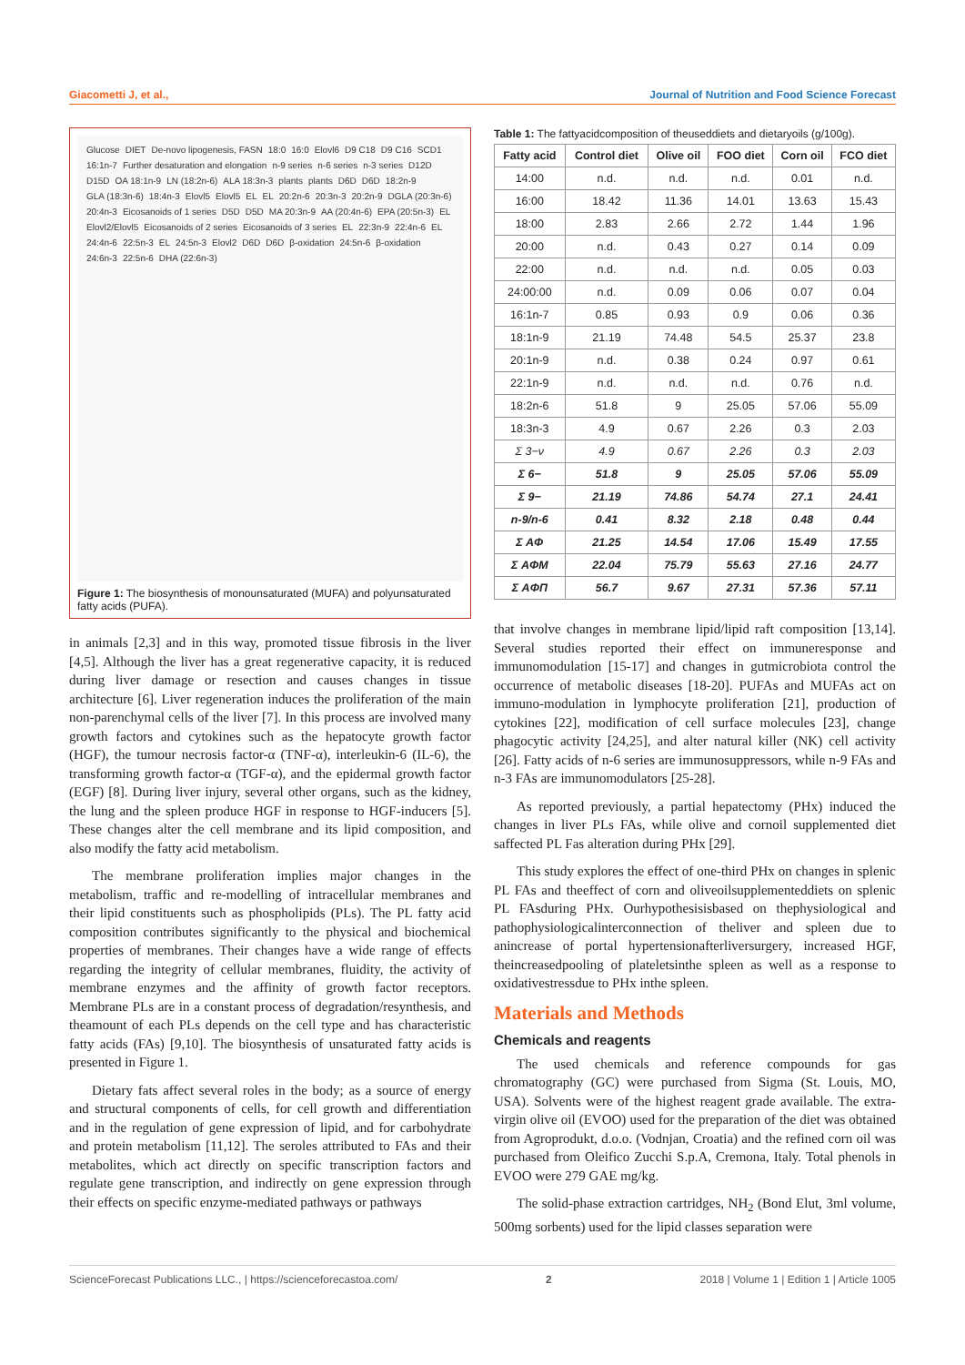Giacometti J, et al., Journal of Nutrition and Food Science Forecast
Glucose DIET De-novo lipogenesis, FASN 18:0 16:0 Elovl6 D9 C18 D9 C16 SCD1 16:1n-7 Further desaturation and elongation n-9 series n-6 series n-3 series D12D D15D OA 18:1n-9 LN (18:2n-6) ALA 18:3n-3 plants plants D6D D6D 18:2n-9 GLA (18:3n-6) 18:4n-3 Elovl5 Elovl5 EL EL 20:2n-6 20:3n-3 20:2n-9 DGLA (20:3n-6) 20:4n-3 Eicosanoids of 1 series D5D D5D MA 20:3n-9 AA (20:4n-6) EPA (20:5n-3) EL Elovl2/Elovl5 Eicosanoids of 2 series Eicosanoids of 3 series EL 22:3n-9 22:4n-6 EL 24:4n-6 22:5n-3 EL 24:5n-3 Elovl2 D6D D6D β-oxidation 24:5n-6 β-oxidation 24:6n-3 22:5n-6 DHA (22:6n-3)
Figure 1: The biosynthesis of monounsaturated (MUFA) and polyunsaturated fatty acids (PUFA).
in animals [2,3] and in this way, promoted tissue fibrosis in the liver [4,5]. Although the liver has a great regenerative capacity, it is reduced during liver damage or resection and causes changes in tissue architecture [6]. Liver regeneration induces the proliferation of the main non-parenchymal cells of the liver [7]. In this process are involved many growth factors and cytokines such as the hepatocyte growth factor (HGF), the tumour necrosis factor-α (TNF-α), interleukin-6 (IL-6), the transforming growth factor-α (TGF-α), and the epidermal growth factor (EGF) [8]. During liver injury, several other organs, such as the kidney, the lung and the spleen produce HGF in response to HGF-inducers [5]. These changes alter the cell membrane and its lipid composition, and also modify the fatty acid metabolism.
The membrane proliferation implies major changes in the metabolism, traffic and re-modelling of intracellular membranes and their lipid constituents such as phospholipids (PLs). The PL fatty acid composition contributes significantly to the physical and biochemical properties of membranes. Their changes have a wide range of effects regarding the integrity of cellular membranes, fluidity, the activity of membrane enzymes and the affinity of growth factor receptors. Membrane PLs are in a constant process of degradation/resynthesis, and theamount of each PLs depends on the cell type and has characteristic fatty acids (FAs) [9,10]. The biosynthesis of unsaturated fatty acids is presented in Figure 1.
Dietary fats affect several roles in the body; as a source of energy and structural components of cells, for cell growth and differentiation and in the regulation of gene expression of lipid, and for carbohydrate and protein metabolism [11,12]. The seroles attributed to FAs and their metabolites, which act directly on specific transcription factors and regulate gene transcription, and indirectly on gene expression through their effects on specific enzyme-mediated pathways or pathways
Table 1: The fattyacidcomposition of theuseddiets and dietaryoils (g/100g).
| Fatty acid | Control diet | Olive oil | FOO diet | Corn oil | FCO diet |
| --- | --- | --- | --- | --- | --- |
| 14:00 | n.d. | n.d. | n.d. | 0.01 | n.d. |
| 16:00 | 18.42 | 11.36 | 14.01 | 13.63 | 15.43 |
| 18:00 | 2.83 | 2.66 | 2.72 | 1.44 | 1.96 |
| 20:00 | n.d. | 0.43 | 0.27 | 0.14 | 0.09 |
| 22:00 | n.d. | n.d. | n.d. | 0.05 | 0.03 |
| 24:00:00 | n.d. | 0.09 | 0.06 | 0.07 | 0.04 |
| 16:1n-7 | 0.85 | 0.93 | 0.9 | 0.06 | 0.36 |
| 18:1n-9 | 21.19 | 74.48 | 54.5 | 25.37 | 23.8 |
| 20:1n-9 | n.d. | 0.38 | 0.24 | 0.97 | 0.61 |
| 22:1n-9 | n.d. | n.d. | n.d. | 0.76 | n.d. |
| 18:2n-6 | 51.8 | 9 | 25.05 | 57.06 | 55.09 |
| 18:3n-3 | 4.9 | 0.67 | 2.26 | 0.3 | 2.03 |
| Σ 3−ν | 4.9 | 0.67 | 2.26 | 0.3 | 2.03 |
| Σ 6− | 51.8 | 9 | 25.05 | 57.06 | 55.09 |
| Σ 9− | 21.19 | 74.86 | 54.74 | 27.1 | 24.41 |
| n-9/n-6 | 0.41 | 8.32 | 2.18 | 0.48 | 0.44 |
| Σ AΦ | 21.25 | 14.54 | 17.06 | 15.49 | 17.55 |
| Σ AΦM | 22.04 | 75.79 | 55.63 | 27.16 | 24.77 |
| Σ AΦΠ | 56.7 | 9.67 | 27.31 | 57.36 | 57.11 |
that involve changes in membrane lipid/lipid raft composition [13,14]. Several studies reported their effect on immuneresponse and immunomodulation [15-17] and changes in gutmicrobiota control the occurrence of metabolic diseases [18-20]. PUFAs and MUFAs act on immuno-modulation in lymphocyte proliferation [21], production of cytokines [22], modification of cell surface molecules [23], change phagocytic activity [24,25], and alter natural killer (NK) cell activity [26]. Fatty acids of n-6 series are immunosuppressors, while n-9 FAs and n-3 FAs are immunomodulators [25-28].
As reported previously, a partial hepatectomy (PHx) induced the changes in liver PLs FAs, while olive and cornoil supplemented diet saffected PL Fas alteration during PHx [29].
This study explores the effect of one-third PHx on changes in splenic PL FAs and theeffect of corn and oliveoilsupplementeddiets on splenic PL FAsduring PHx. Ourhypothesisisbased on thephysiological and pathophysiologicalinterconnection of theliver and spleen due to anincrease of portal hypertensionafterliversurgery, increased HGF, theincreasedpooling of plateletsinthe spleen as well as a response to oxidativestressdue to PHx inthe spleen.
Materials and Methods
Chemicals and reagents
The used chemicals and reference compounds for gas chromatography (GC) were purchased from Sigma (St. Louis, MO, USA). Solvents were of the highest reagent grade available. The extra-virgin olive oil (EVOO) used for the preparation of the diet was obtained from Agroprodukt, d.o.o. (Vodnjan, Croatia) and the refined corn oil was purchased from Oleifico Zucchi S.p.A, Cremona, Italy. Total phenols in EVOO were 279 GAE mg/kg.
The solid-phase extraction cartridges, NH<sub>2</sub> (Bond Elut, 3ml volume, 500mg sorbents) used for the lipid classes separation were
ScienceForecast Publications LLC., | https://scienceforecastoa.com/ 2 2018 | Volume 1 | Edition 1 | Article 1005